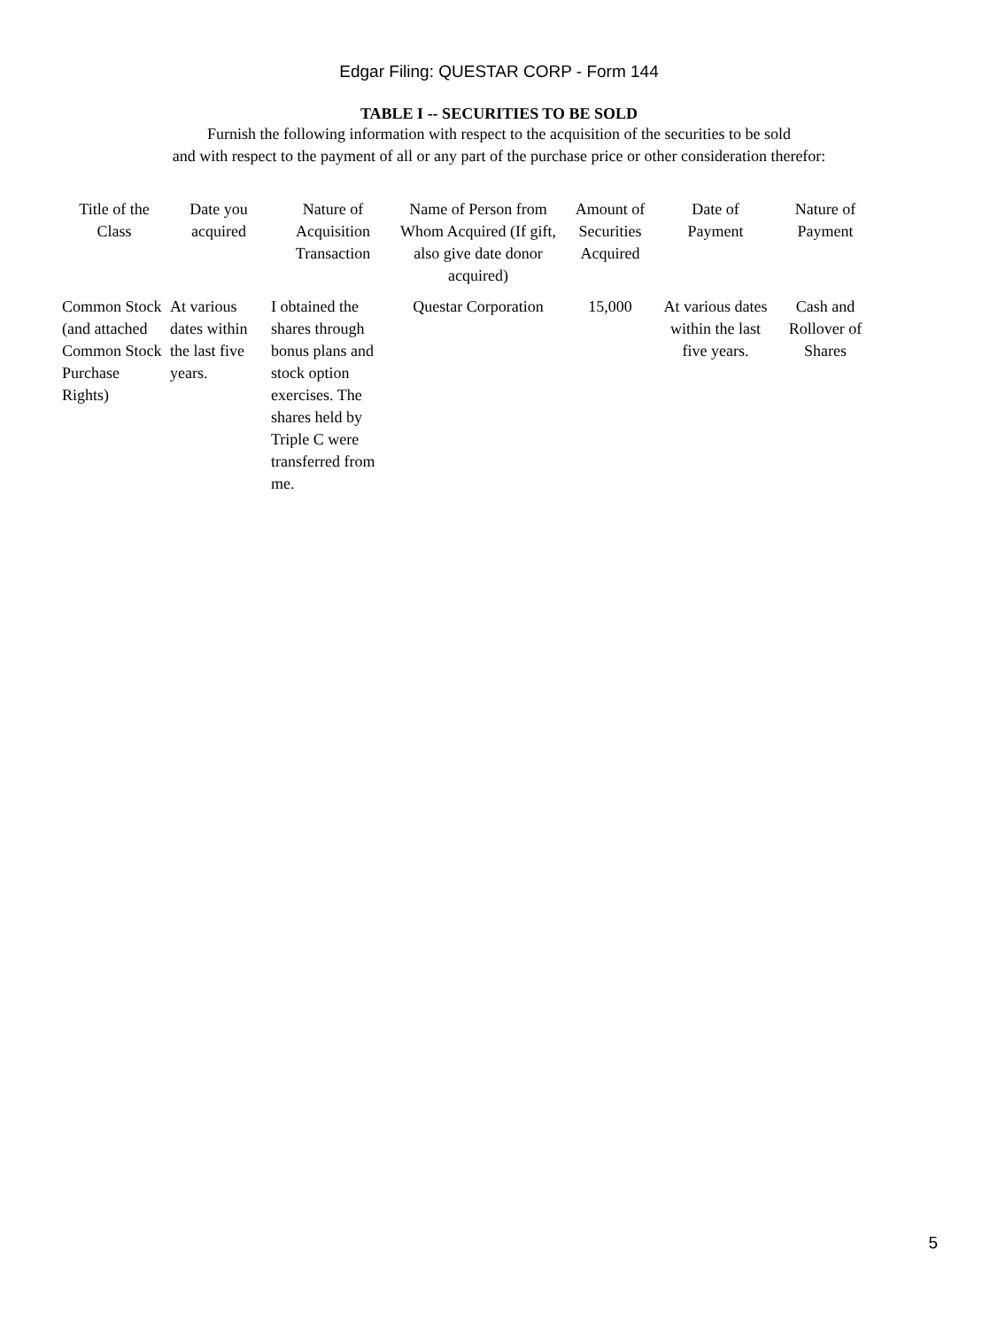Edgar Filing: QUESTAR CORP - Form 144
TABLE I -- SECURITIES TO BE SOLD
Furnish the following information with respect to the acquisition of the securities to be sold
and with respect to the payment of all or any part of the purchase price or other consideration therefor:
| Title of the Class | Date you acquired | Nature of Acquisition Transaction | Name of Person from Whom Acquired (If gift, also give date donor acquired) | Amount of Securities Acquired | Date of Payment | Nature of Payment |
| --- | --- | --- | --- | --- | --- | --- |
| Common Stock (and attached Common Stock Purchase Rights) | At various dates within the last five years. | I obtained the shares through bonus plans and stock option exercises. The shares held by Triple C were transferred from me. | Questar Corporation | 15,000 | At various dates within the last five years. | Cash and Rollover of Shares |
5